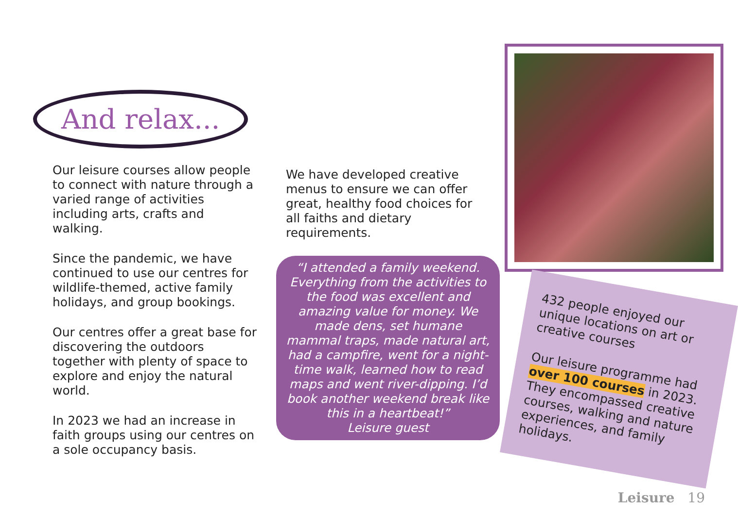And relax...
Our leisure courses allow people to connect with nature through a varied range of activities including arts, crafts and walking.
Since the pandemic, we have continued to use our centres for wildlife-themed, active family holidays, and group bookings.
Our centres offer a great base for discovering the outdoors together with plenty of space to explore and enjoy the natural world.
In 2023 we had an increase in faith groups using our centres on a sole occupancy basis.
We have developed creative menus to ensure we can offer great, healthy food choices for all faiths and dietary requirements.
“I attended a family weekend. Everything from the activities to the food was excellent and amazing value for money. We made dens, set humane mammal traps, made natural art, had a campfire, went for a night-time walk, learned how to read maps and went river-dipping. I’d book another weekend break like this in a heartbeat!”
Leisure guest
432 people enjoyed our unique locations on art or creative courses
Our leisure programme had over 100 courses in 2023. They encompassed creative courses, walking and nature experiences, and family holidays.
Leisure 19